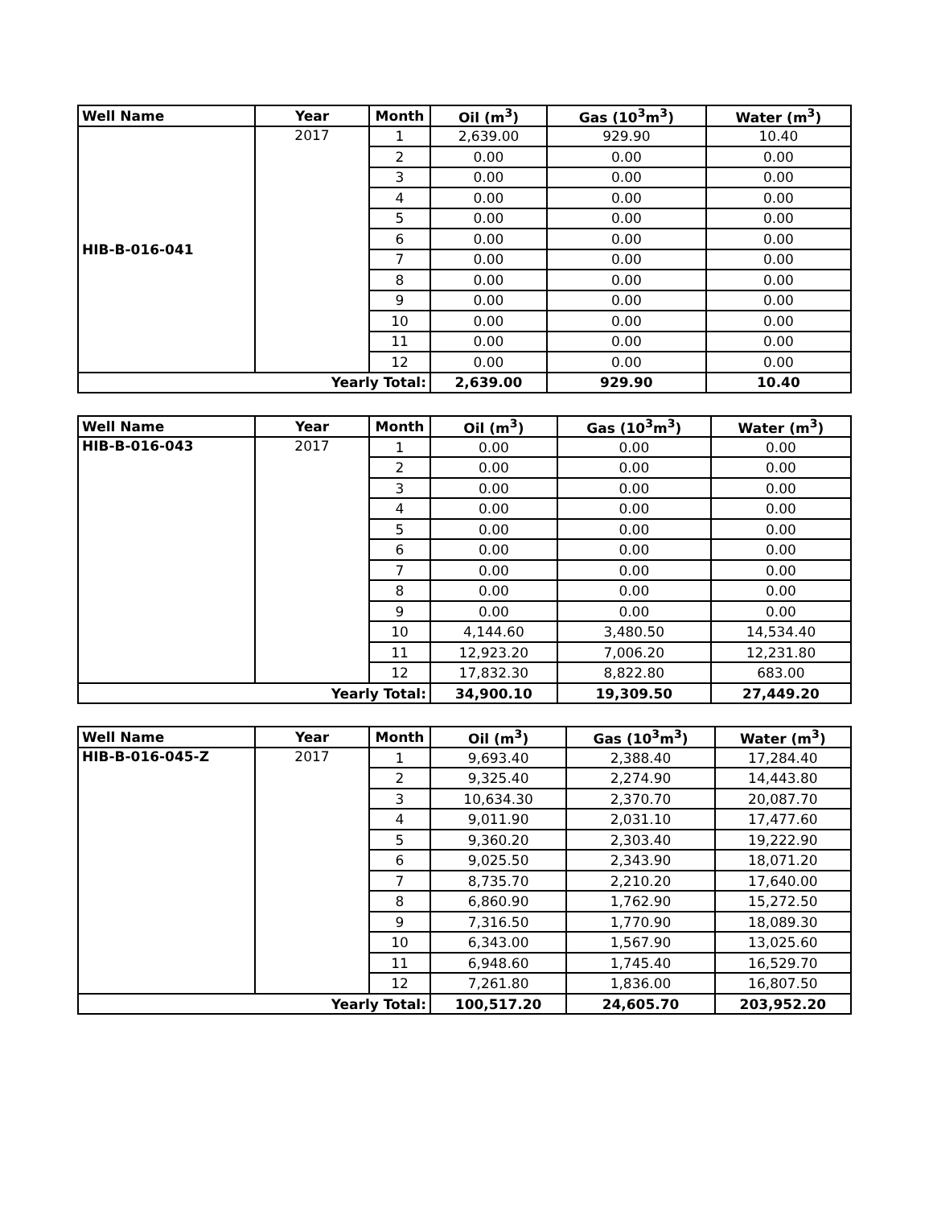| Well Name | Year | Month | Oil (m<sup>3</sup>) | Gas (10<sup>3</sup>m<sup>3</sup>) | Water (m<sup>3</sup>) |
| --- | --- | --- | --- | --- | --- |
| HIB-B-016-041 | 2017 | 1 | 2,639.00 | 929.90 | 10.40 |
| | | 2 | 0.00 | 0.00 | 0.00 |
| | | 3 | 0.00 | 0.00 | 0.00 |
| | | 4 | 0.00 | 0.00 | 0.00 |
| | | 5 | 0.00 | 0.00 | 0.00 |
| | | 6 | 0.00 | 0.00 | 0.00 |
| | | 7 | 0.00 | 0.00 | 0.00 |
| | | 8 | 0.00 | 0.00 | 0.00 |
| | | 9 | 0.00 | 0.00 | 0.00 |
| | | 10 | 0.00 | 0.00 | 0.00 |
| | | 11 | 0.00 | 0.00 | 0.00 |
| | | 12 | 0.00 | 0.00 | 0.00 |
| Yearly Total: | | | 2,639.00 | 929.90 | 10.40 |
| Well Name | Year | Month | Oil (m<sup>3</sup>) | Gas (10<sup>3</sup>m<sup>3</sup>) | Water (m<sup>3</sup>) |
| --- | --- | --- | --- | --- | --- |
| HIB-B-016-043 | 2017 | 1 | 0.00 | 0.00 | 0.00 |
| | | 2 | 0.00 | 0.00 | 0.00 |
| | | 3 | 0.00 | 0.00 | 0.00 |
| | | 4 | 0.00 | 0.00 | 0.00 |
| | | 5 | 0.00 | 0.00 | 0.00 |
| | | 6 | 0.00 | 0.00 | 0.00 |
| | | 7 | 0.00 | 0.00 | 0.00 |
| | | 8 | 0.00 | 0.00 | 0.00 |
| | | 9 | 0.00 | 0.00 | 0.00 |
| | | 10 | 4,144.60 | 3,480.50 | 14,534.40 |
| | | 11 | 12,923.20 | 7,006.20 | 12,231.80 |
| | | 12 | 17,832.30 | 8,822.80 | 683.00 |
| Yearly Total: | | | 34,900.10 | 19,309.50 | 27,449.20 |
| Well Name | Year | Month | Oil (m<sup>3</sup>) | Gas (10<sup>3</sup>m<sup>3</sup>) | Water (m<sup>3</sup>) |
| --- | --- | --- | --- | --- | --- |
| HIB-B-016-045-Z | 2017 | 1 | 9,693.40 | 2,388.40 | 17,284.40 |
| | | 2 | 9,325.40 | 2,274.90 | 14,443.80 |
| | | 3 | 10,634.30 | 2,370.70 | 20,087.70 |
| | | 4 | 9,011.90 | 2,031.10 | 17,477.60 |
| | | 5 | 9,360.20 | 2,303.40 | 19,222.90 |
| | | 6 | 9,025.50 | 2,343.90 | 18,071.20 |
| | | 7 | 8,735.70 | 2,210.20 | 17,640.00 |
| | | 8 | 6,860.90 | 1,762.90 | 15,272.50 |
| | | 9 | 7,316.50 | 1,770.90 | 18,089.30 |
| | | 10 | 6,343.00 | 1,567.90 | 13,025.60 |
| | | 11 | 6,948.60 | 1,745.40 | 16,529.70 |
| | | 12 | 7,261.80 | 1,836.00 | 16,807.50 |
| Yearly Total: | | | 100,517.20 | 24,605.70 | 203,952.20 |